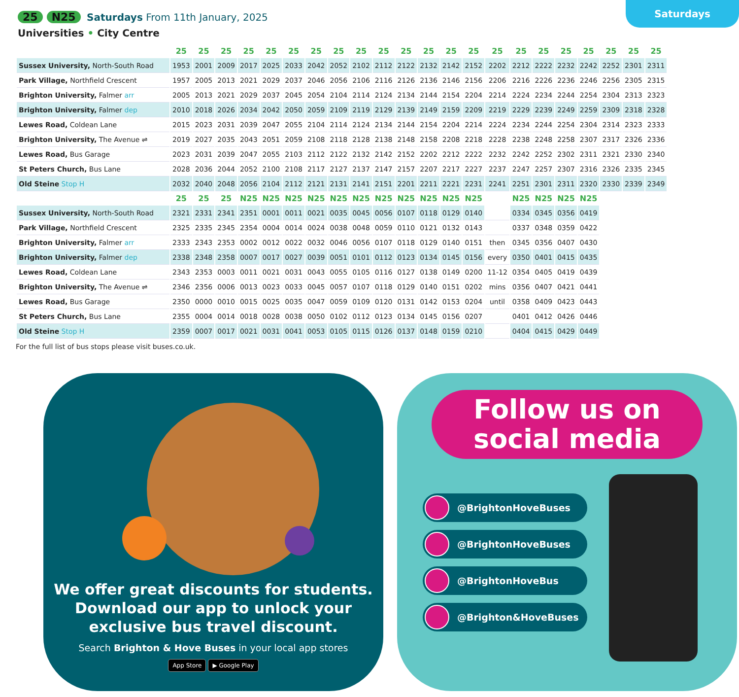Saturdays
25 N25 Saturdays From 11th January, 2025
Universities • City Centre
| | 25 | 25 | 25 | 25 | 25 | 25 | 25 | 25 | 25 | 25 | 25 | 25 | 25 | 25 | 25 | 25 | 25 | 25 | 25 | 25 | 25 | 25 |
| --- | --- | --- | --- | --- | --- | --- | --- | --- | --- | --- | --- | --- | --- | --- | --- | --- | --- | --- | --- | --- | --- | --- |
| Sussex University, North-South Road | 1953 | 2001 | 2009 | 2017 | 2025 | 2033 | 2042 | 2052 | 2102 | 2112 | 2122 | 2132 | 2142 | 2152 | 2202 | 2212 | 2222 | 2232 | 2242 | 2252 | 2301 | 2311 |
| Park Village, Northfield Crescent | 1957 | 2005 | 2013 | 2021 | 2029 | 2037 | 2046 | 2056 | 2106 | 2116 | 2126 | 2136 | 2146 | 2156 | 2206 | 2216 | 2226 | 2236 | 2246 | 2256 | 2305 | 2315 |
| Brighton University, Falmer arr | 2005 | 2013 | 2021 | 2029 | 2037 | 2045 | 2054 | 2104 | 2114 | 2124 | 2134 | 2144 | 2154 | 2204 | 2214 | 2224 | 2234 | 2244 | 2254 | 2304 | 2313 | 2323 |
| Brighton University, Falmer dep | 2010 | 2018 | 2026 | 2034 | 2042 | 2050 | 2059 | 2109 | 2119 | 2129 | 2139 | 2149 | 2159 | 2209 | 2219 | 2229 | 2239 | 2249 | 2259 | 2309 | 2318 | 2328 |
| Lewes Road, Coldean Lane | 2015 | 2023 | 2031 | 2039 | 2047 | 2055 | 2104 | 2114 | 2124 | 2134 | 2144 | 2154 | 2204 | 2214 | 2224 | 2234 | 2244 | 2254 | 2304 | 2314 | 2323 | 2333 |
| Brighton University, The Avenue ⇌ | 2019 | 2027 | 2035 | 2043 | 2051 | 2059 | 2108 | 2118 | 2128 | 2138 | 2148 | 2158 | 2208 | 2218 | 2228 | 2238 | 2248 | 2258 | 2307 | 2317 | 2326 | 2336 |
| Lewes Road, Bus Garage | 2023 | 2031 | 2039 | 2047 | 2055 | 2103 | 2112 | 2122 | 2132 | 2142 | 2152 | 2202 | 2212 | 2222 | 2232 | 2242 | 2252 | 2302 | 2311 | 2321 | 2330 | 2340 |
| St Peters Church, Bus Lane | 2028 | 2036 | 2044 | 2052 | 2100 | 2108 | 2117 | 2127 | 2137 | 2147 | 2157 | 2207 | 2217 | 2227 | 2237 | 2247 | 2257 | 2307 | 2316 | 2326 | 2335 | 2345 |
| Old Steine Stop H | 2032 | 2040 | 2048 | 2056 | 2104 | 2112 | 2121 | 2131 | 2141 | 2151 | 2201 | 2211 | 2221 | 2231 | 2241 | 2251 | 2301 | 2311 | 2320 | 2330 | 2339 | 2349 |
| | 25 | 25 | 25 | N25 | N25 | N25 | N25 | N25 | N25 | N25 | N25 | N25 | N25 | N25 | | N25 | N25 | N25 | N25 | | | |
| Sussex University, North-South Road | 2321 | 2331 | 2341 | 2351 | 0001 | 0011 | 0021 | 0035 | 0045 | 0056 | 0107 | 0118 | 0129 | 0140 | | 0334 | 0345 | 0356 | 0419 | | | |
| Park Village, Northfield Crescent | 2325 | 2335 | 2345 | 2354 | 0004 | 0014 | 0024 | 0038 | 0048 | 0059 | 0110 | 0121 | 0132 | 0143 | | 0337 | 0348 | 0359 | 0422 | | | |
| Brighton University, Falmer arr | 2333 | 2343 | 2353 | 0002 | 0012 | 0022 | 0032 | 0046 | 0056 | 0107 | 0118 | 0129 | 0140 | 0151 | then | 0345 | 0356 | 0407 | 0430 | | | |
| Brighton University, Falmer dep | 2338 | 2348 | 2358 | 0007 | 0017 | 0027 | 0039 | 0051 | 0101 | 0112 | 0123 | 0134 | 0145 | 0156 | every | 0350 | 0401 | 0415 | 0435 | | | |
| Lewes Road, Coldean Lane | 2343 | 2353 | 0003 | 0011 | 0021 | 0031 | 0043 | 0055 | 0105 | 0116 | 0127 | 0138 | 0149 | 0200 | 11-12 | 0354 | 0405 | 0419 | 0439 | | | |
| Brighton University, The Avenue ⇌ | 2346 | 2356 | 0006 | 0013 | 0023 | 0033 | 0045 | 0057 | 0107 | 0118 | 0129 | 0140 | 0151 | 0202 | mins | 0356 | 0407 | 0421 | 0441 | | | |
| Lewes Road, Bus Garage | 2350 | 0000 | 0010 | 0015 | 0025 | 0035 | 0047 | 0059 | 0109 | 0120 | 0131 | 0142 | 0153 | 0204 | until | 0358 | 0409 | 0423 | 0443 | | | |
| St Peters Church, Bus Lane | 2355 | 0004 | 0014 | 0018 | 0028 | 0038 | 0050 | 0102 | 0112 | 0123 | 0134 | 0145 | 0156 | 0207 | | 0401 | 0412 | 0426 | 0446 | | | |
| Old Steine Stop H | 2359 | 0007 | 0017 | 0021 | 0031 | 0041 | 0053 | 0105 | 0115 | 0126 | 0137 | 0148 | 0159 | 0210 | | 0404 | 0415 | 0429 | 0449 | | | |
For the full list of bus stops please visit buses.co.uk.
We offer great discounts for students.
Download our app to unlock your
exclusive bus travel discount.
Search Brighton & Hove Buses in your local app stores
App Store ▶ Google Play
Follow us on
social media
@BrightonHoveBuses
@BrightonHoveBuses
@BrightonHoveBus
@Brighton&HoveBuses